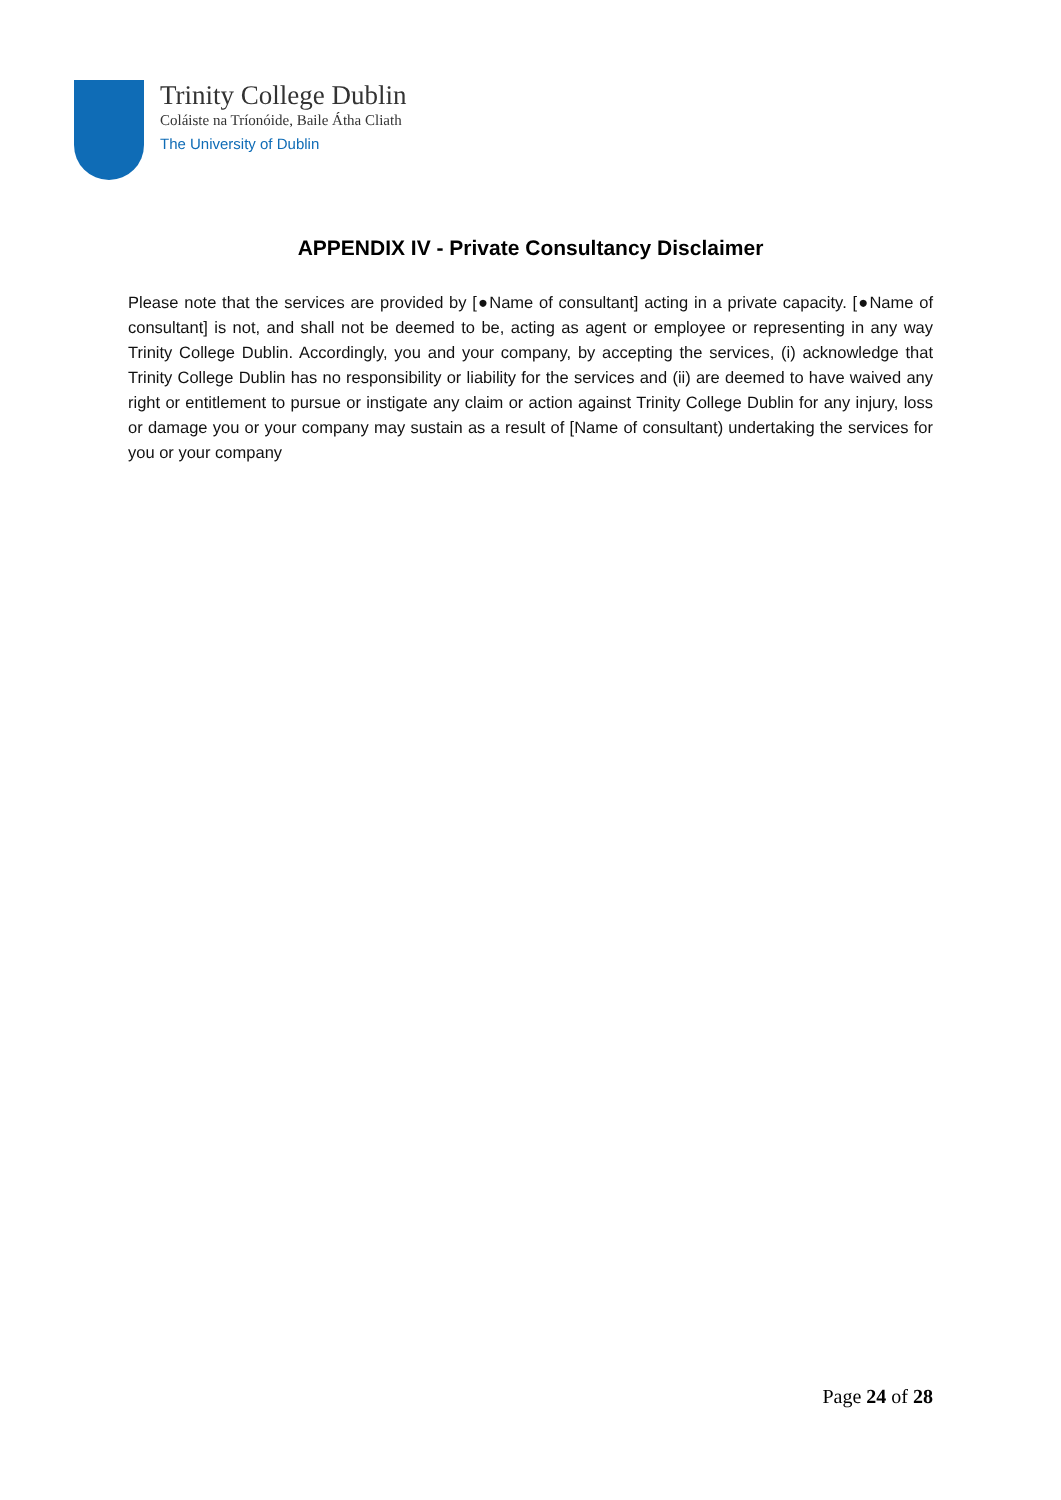Trinity College Dublin
Coláiste na Tríonóide, Baile Átha Cliath
The University of Dublin
APPENDIX IV - Private Consultancy Disclaimer
Please note that the services are provided by [●Name of consultant] acting in a private capacity. [●Name of consultant] is not, and shall not be deemed to be, acting as agent or employee or representing in any way Trinity College Dublin. Accordingly, you and your company, by accepting the services, (i) acknowledge that Trinity College Dublin has no responsibility or liability for the services and (ii) are deemed to have waived any right or entitlement to pursue or instigate any claim or action against Trinity College Dublin for any injury, loss or damage you or your company may sustain as a result of [Name of consultant) undertaking the services for you or your company
Page 24 of 28